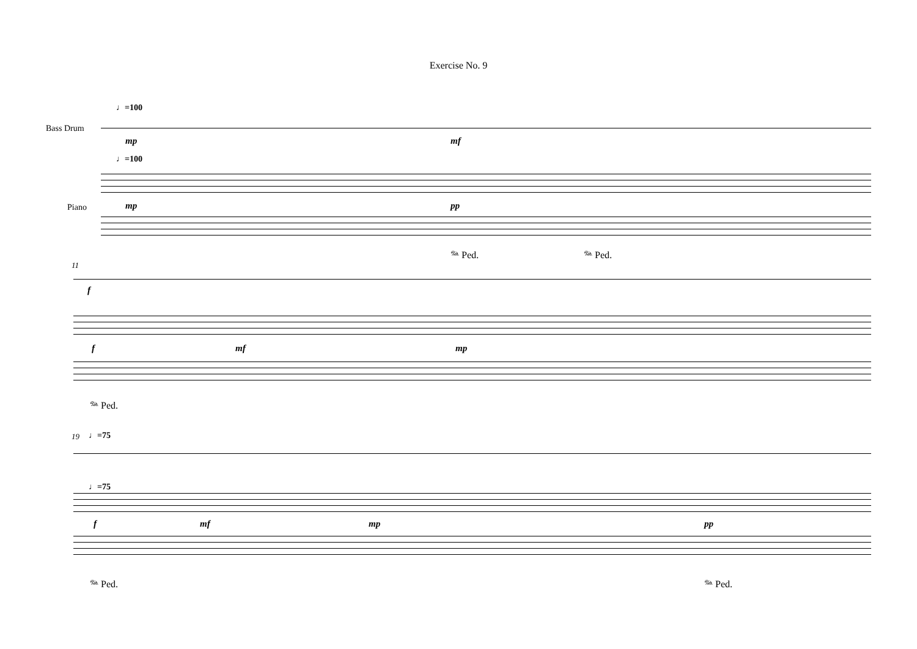Exercise No. 9
♩=100
Bass Drum
mp mf
♩=100
Piano mp pp
𝆮 Ped. 𝆮 Ped.
11
f
f mf mp
𝆮 Ped.
19 ♩=75
♩=75
f mf mp pp
𝆮 Ped. 𝆮 Ped.